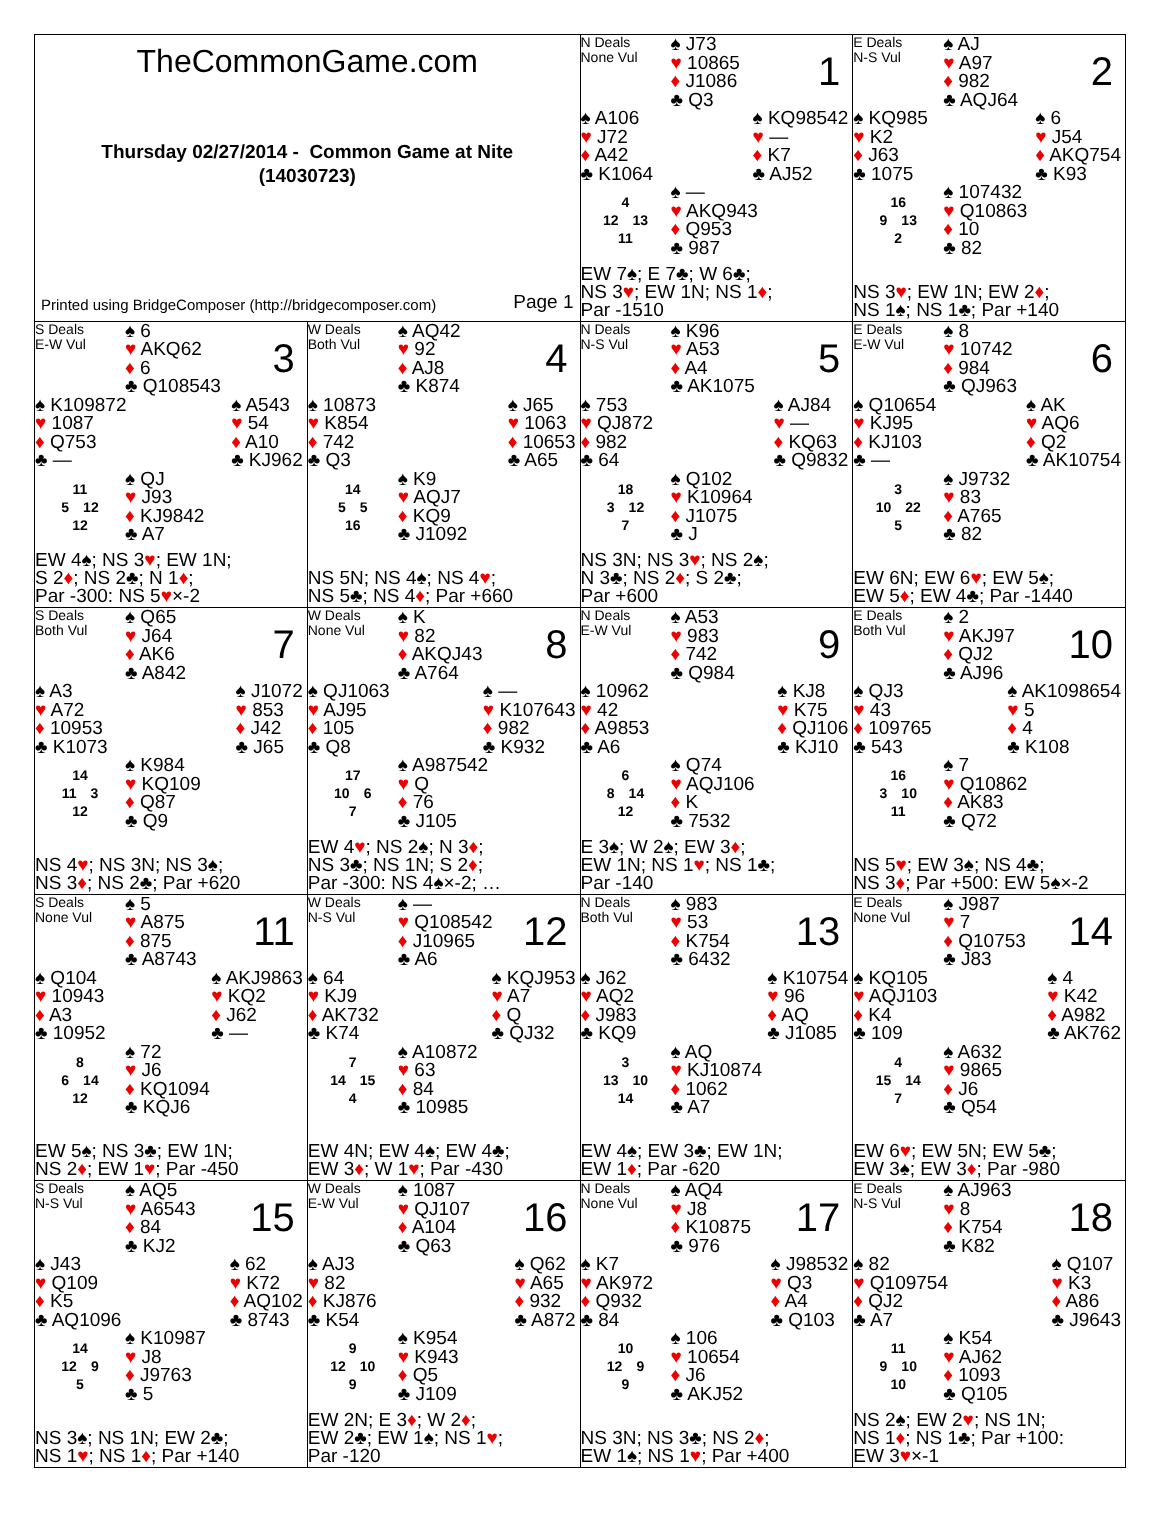TheCommonGame.com
Thursday 02/27/2014 - Common Game at Nite
(14030723)
Printed using BridgeComposer (http://bridgecomposer.com) Page 1
N Deals
None Vul
♠ J73
♥ 10865
♦ J1086
♣ Q3
1
♠ A106
♥ J72
♦ A42
♣ K1064
♠ KQ98542
♥ —
♦ K7
♣ AJ52
4
12 13
11
♠ —
♥ AKQ943
♦ Q953
♣ 987
EW 7♠; E 7♣; W 6♣;
NS 3♥; EW 1N; NS 1♦;
Par -1510
E Deals
N-S Vul
♠ AJ
♥ A97
♦ 982
♣ AQJ64
2
♠ KQ985
♥ K2
♦ J63
♣ 1075
♠ 6
♥ J54
♦ AKQ754
♣ K93
16
9 13
2
♠ 107432
♥ Q10863
♦ 10
♣ 82
NS 3♥; EW 1N; EW 2♦;
NS 1♠; NS 1♣; Par +140
S Deals
E-W Vul
♠ 6
♥ AKQ62
♦ 6
♣ Q108543
3
♠ K109872
♥ 1087
♦ Q753
♣ —
♠ A543
♥ 54
♦ A10
♣ KJ962
11
5 12
12
♠ QJ
♥ J93
♦ KJ9842
♣ A7
EW 4♠; NS 3♥; EW 1N;
S 2♦; NS 2♣; N 1♦;
Par -300: NS 5♥×-2
W Deals
Both Vul
♠ AQ42
♥ 92
♦ AJ8
♣ K874
4
♠ 10873
♥ K854
♦ 742
♣ Q3
♠ J65
♥ 1063
♦ 10653
♣ A65
14
5 5
16
♠ K9
♥ AQJ7
♦ KQ9
♣ J1092
NS 5N; NS 4♠; NS 4♥;
NS 5♣; NS 4♦; Par +660
N Deals
N-S Vul
♠ K96
♥ A53
♦ A4
♣ AK1075
5
♠ 753
♥ QJ872
♦ 982
♣ 64
♠ AJ84
♥ —
♦ KQ63
♣ Q9832
18
3 12
7
♠ Q102
♥ K10964
♦ J1075
♣ J
NS 3N; NS 3♥; NS 2♠;
N 3♣; NS 2♦; S 2♣;
Par +600
E Deals
E-W Vul
♠ 8
♥ 10742
♦ 984
♣ QJ963
6
♠ Q10654
♥ KJ95
♦ KJ103
♣ —
♠ AK
♥ AQ6
♦ Q2
♣ AK10754
3
10 22
5
♠ J9732
♥ 83
♦ A765
♣ 82
EW 6N; EW 6♥; EW 5♠;
EW 5♦; EW 4♣; Par -1440
S Deals
Both Vul
♠ Q65
♥ J64
♦ AK6
♣ A842
7
♠ A3
♥ A72
♦ 10953
♣ K1073
♠ J1072
♥ 853
♦ J42
♣ J65
14
11 3
12
♠ K984
♥ KQ109
♦ Q87
♣ Q9
NS 4♥; NS 3N; NS 3♠;
NS 3♦; NS 2♣; Par +620
W Deals
None Vul
♠ K
♥ 82
♦ AKQJ43
♣ A764
8
♠ QJ1063
♥ AJ95
♦ 105
♣ Q8
♠ —
♥ K107643
♦ 982
♣ K932
17
10 6
7
♠ A987542
♥ Q
♦ 76
♣ J105
EW 4♥; NS 2♠; N 3♦;
NS 3♣; NS 1N; S 2♦;
Par -300: NS 4♠×-2; …
N Deals
E-W Vul
♠ A53
♥ 983
♦ 742
♣ Q984
9
♠ 10962
♥ 42
♦ A9853
♣ A6
♠ KJ8
♥ K75
♦ QJ106
♣ KJ10
6
8 14
12
♠ Q74
♥ AQJ106
♦ K
♣ 7532
E 3♠; W 2♠; EW 3♦;
EW 1N; NS 1♥; NS 1♣;
Par -140
E Deals
Both Vul
♠ 2
♥ AKJ97
♦ QJ2
♣ AJ96
10
♠ QJ3
♥ 43
♦ 109765
♣ 543
♠ AK1098654
♥ 5
♦ 4
♣ K108
16
3 10
11
♠ 7
♥ Q10862
♦ AK83
♣ Q72
NS 5♥; EW 3♠; NS 4♣;
NS 3♦; Par +500: EW 5♠×-2
S Deals
None Vul
♠ 5
♥ A875
♦ 875
♣ A8743
11
♠ Q104
♥ 10943
♦ A3
♣ 10952
♠ AKJ9863
♥ KQ2
♦ J62
♣ —
8
6 14
12
♠ 72
♥ J6
♦ KQ1094
♣ KQJ6
EW 5♠; NS 3♣; EW 1N;
NS 2♦; EW 1♥; Par -450
W Deals
N-S Vul
♠ —
♥ Q108542
♦ J10965
♣ A6
12
♠ 64
♥ KJ9
♦ AK732
♣ K74
♠ KQJ953
♥ A7
♦ Q
♣ QJ32
7
14 15
4
♠ A10872
♥ 63
♦ 84
♣ 10985
EW 4N; EW 4♠; EW 4♣;
EW 3♦; W 1♥; Par -430
N Deals
Both Vul
♠ 983
♥ 53
♦ K754
♣ 6432
13
♠ J62
♥ AQ2
♦ J983
♣ KQ9
♠ K10754
♥ 96
♦ AQ
♣ J1085
3
13 10
14
♠ AQ
♥ KJ10874
♦ 1062
♣ A7
EW 4♠; EW 3♣; EW 1N;
EW 1♦; Par -620
E Deals
None Vul
♠ J987
♥ 7
♦ Q10753
♣ J83
14
♠ KQ105
♥ AQJ103
♦ K4
♣ 109
♠ 4
♥ K42
♦ A982
♣ AK762
4
15 14
7
♠ A632
♥ 9865
♦ J6
♣ Q54
EW 6♥; EW 5N; EW 5♣;
EW 3♠; EW 3♦; Par -980
S Deals
N-S Vul
♠ AQ5
♥ A6543
♦ 84
♣ KJ2
15
♠ J43
♥ Q109
♦ K5
♣ AQ1096
♠ 62
♥ K72
♦ AQ102
♣ 8743
14
12 9
5
♠ K10987
♥ J8
♦ J9763
♣ 5
NS 3♠; NS 1N; EW 2♣;
NS 1♥; NS 1♦; Par +140
W Deals
E-W Vul
♠ 1087
♥ QJ107
♦ A104
♣ Q63
16
♠ AJ3
♥ 82
♦ KJ876
♣ K54
♠ Q62
♥ A65
♦ 932
♣ A872
9
12 10
9
♠ K954
♥ K943
♦ Q5
♣ J109
EW 2N; E 3♦; W 2♦;
EW 2♣; EW 1♠; NS 1♥;
Par -120
N Deals
None Vul
♠ AQ4
♥ J8
♦ K10875
♣ 976
17
♠ K7
♥ AK972
♦ Q932
♣ 84
♠ J98532
♥ Q3
♦ A4
♣ Q103
10
12 9
9
♠ 106
♥ 10654
♦ J6
♣ AKJ52
NS 3N; NS 3♣; NS 2♦;
EW 1♠; NS 1♥; Par +400
E Deals
N-S Vul
♠ AJ963
♥ 8
♦ K754
♣ K82
18
♠ 82
♥ Q109754
♦ QJ2
♣ A7
♠ Q107
♥ K3
♦ A86
♣ J9643
11
9 10
10
♠ K54
♥ AJ62
♦ 1093
♣ Q105
NS 2♠; EW 2♥; NS 1N;
NS 1♦; NS 1♣; Par +100:
EW 3♥×-1